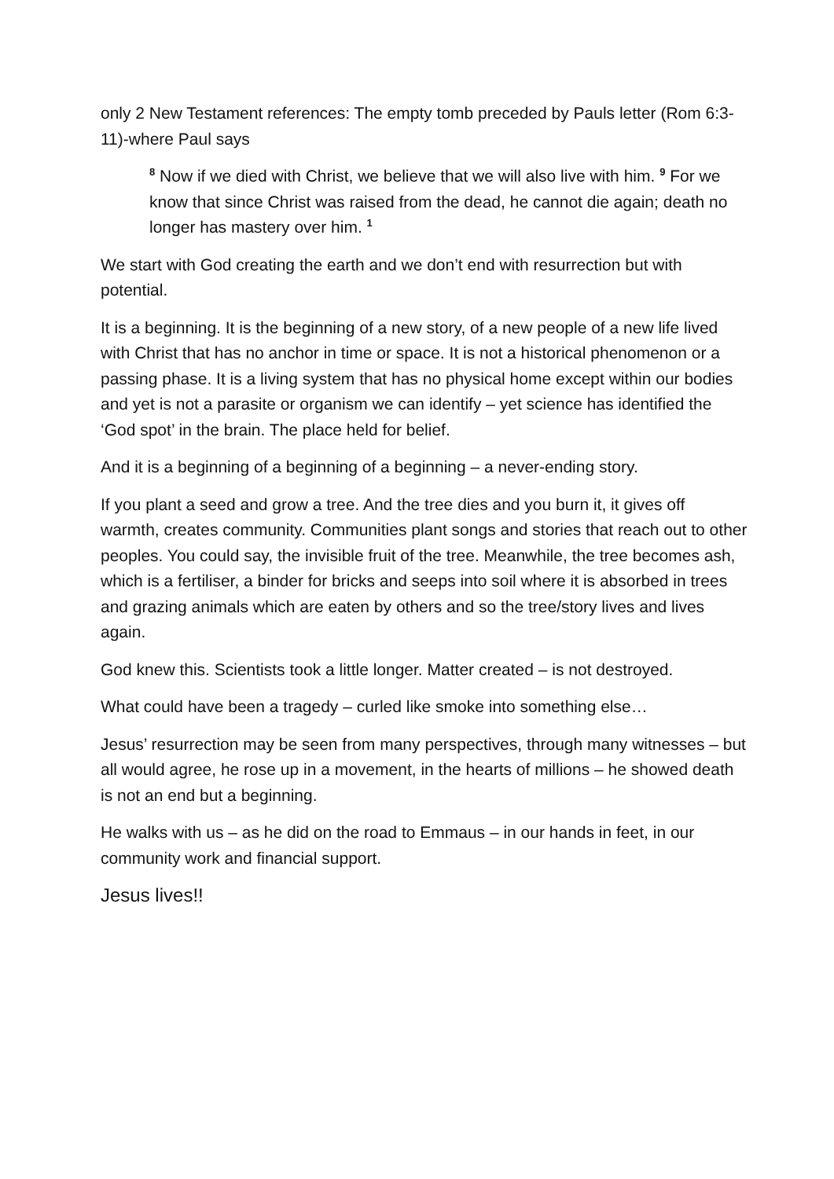only 2 New Testament references: The empty tomb preceded by Pauls letter (Rom 6:3-11)-where Paul says
<sup>8</sup> Now if we died with Christ, we believe that we will also live with him. <sup>9</sup> For we know that since Christ was raised from the dead, he cannot die again; death no longer has mastery over him. <sup>1</sup>
We start with God creating the earth and we don’t end with resurrection but with potential.
It is a beginning. It is the beginning of a new story, of a new people of a new life lived with Christ that has no anchor in time or space. It is not a historical phenomenon or a passing phase. It is a living system that has no physical home except within our bodies and yet is not a parasite or organism we can identify – yet science has identified the ‘God spot’ in the brain. The place held for belief.
And it is a beginning of a beginning of a beginning – a never-ending story.
If you plant a seed and grow a tree. And the tree dies and you burn it, it gives off warmth, creates community. Communities plant songs and stories that reach out to other peoples. You could say, the invisible fruit of the tree. Meanwhile, the tree becomes ash, which is a fertiliser, a binder for bricks and seeps into soil where it is absorbed in trees and grazing animals which are eaten by others and so the tree/story lives and lives again.
God knew this. Scientists took a little longer. Matter created – is not destroyed.
What could have been a tragedy – curled like smoke into something else…
Jesus’ resurrection may be seen from many perspectives, through many witnesses – but all would agree, he rose up in a movement, in the hearts of millions – he showed death is not an end but a beginning.
He walks with us – as he did on the road to Emmaus – in our hands in feet, in our community work and financial support.
Jesus lives!!